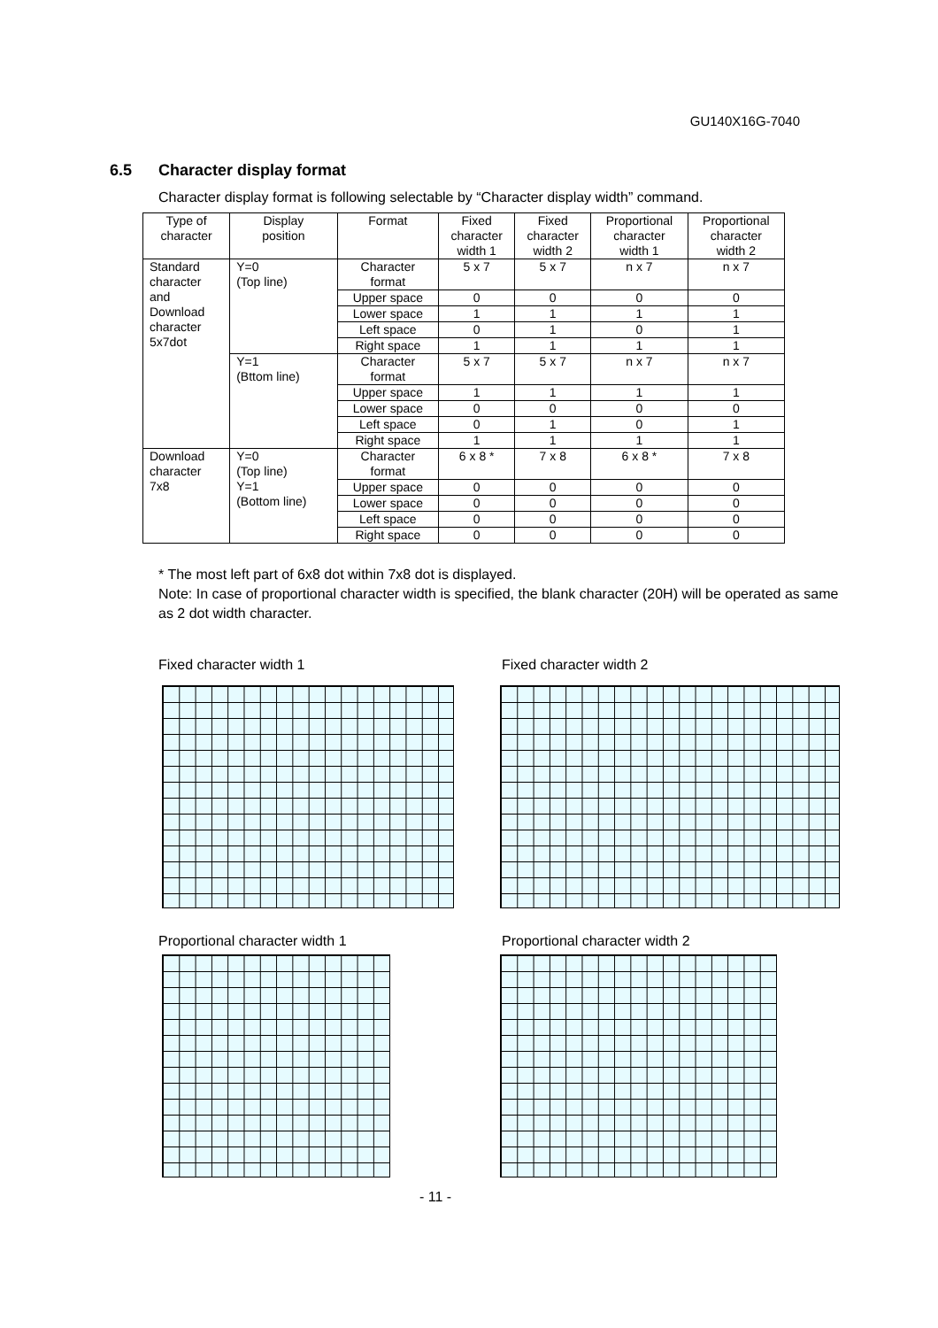GU140X16G-7040
6.5 Character display format
Character display format is following selectable by “Character display width” command.
| Type of character | Display position | Format | Fixed character width 1 | Fixed character width 2 | Proportional character width 1 | Proportional character width 2 |
| --- | --- | --- | --- | --- | --- | --- |
| Standard character and Download character 5x7dot | Y=0 (Top line) | Character format | 5 x 7 | 5 x 7 | n x 7 | n x 7 |
| | | Upper space | 0 | 0 | 0 | 0 |
| | | Lower space | 1 | 1 | 1 | 1 |
| | | Left space | 0 | 1 | 0 | 1 |
| | | Right space | 1 | 1 | 1 | 1 |
| | Y=1 (Bttom line) | Character format | 5 x 7 | 5 x 7 | n x 7 | n x 7 |
| | | Upper space | 1 | 1 | 1 | 1 |
| | | Lower space | 0 | 0 | 0 | 0 |
| | | Left space | 0 | 1 | 0 | 1 |
| | | Right space | 1 | 1 | 1 | 1 |
| Download character 7x8 | Y=0 (Top line) Y=1 (Bottom line) | Character format | 6 x 8 * | 7 x 8 | 6 x 8 * | 7 x 8 |
| | | Upper space | 0 | 0 | 0 | 0 |
| | | Lower space | 0 | 0 | 0 | 0 |
| | | Left space | 0 | 0 | 0 | 0 |
| | | Right space | 0 | 0 | 0 | 0 |
* The most left part of 6x8 dot within 7x8 dot is displayed.
Note: In case of proportional character width is specified, the blank character (20H) will be operated as same as 2 dot width character.
Fixed character width 1 Fixed character width 2
Proportional character width 1 Proportional character width 2
- 11 -